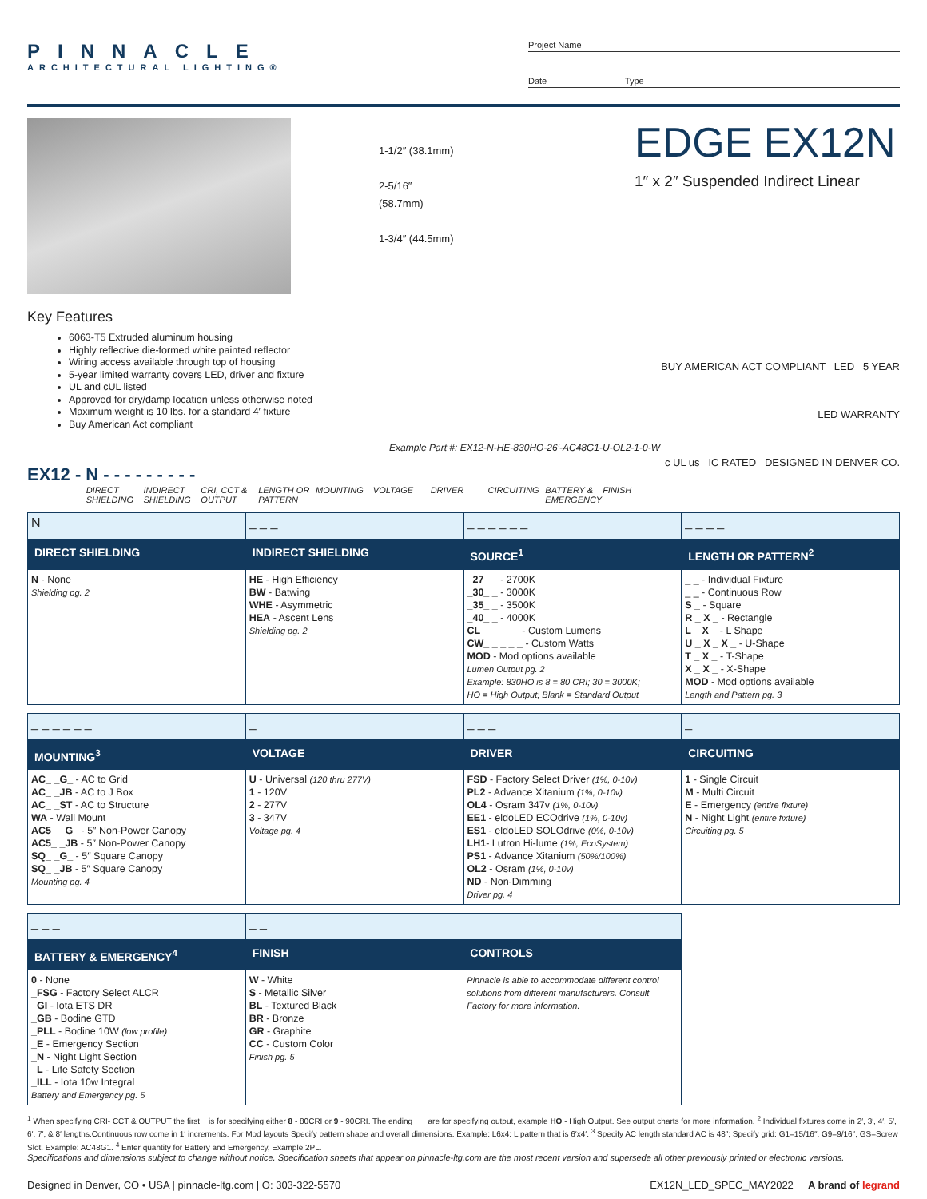PINNACLE
ARCHITECTURAL LIGHTING®
Project Name
Date Type
1-1/2″ (38.1mm)
2-5/16″
(58.7mm)
1-3/4″ (44.5mm)
EDGE EX12N
1″ x 2″ Suspended Indirect Linear
Key Features
6063-T5 Extruded aluminum housing
Highly reflective die-formed white painted reflector
Wiring access available through top of housing
5-year limited warranty covers LED, driver and fixture
UL and cUL listed
Approved for dry/damp location unless otherwise noted
Maximum weight is 10 lbs. for a standard 4′ fixture
Buy American Act compliant
BUY AMERICAN ACT COMPLIANT LED 5 YEAR LED WARRANTY
c UL us IC RATED DESIGNED IN DENVER CO.
Example Part #: EX12-N-HE-830HO-26′-AC48G1-U-OL2-1-0-W
EX12 - N - - - - - - - - -
DIRECT SHIELDING
INDIRECT SHIELDING
CRI, CCT & OUTPUT
LENGTH OR PATTERN
MOUNTING VOLTAGE DRIVER CIRCUITING BATTERY & EMERGENCY
FINISH
| N | _ _ _ | _ _ _ _ _ _ | _ _ _ _ |
| DIRECT SHIELDING | INDIRECT SHIELDING | SOURCE<sup>1</sup> | LENGTH OR PATTERN<sup>2</sup> |
| N - None Shielding pg. 2 | HE - High Efficiency BW - Batwing WHE - Asymmetric HEA - Ascent Lens Shielding pg. 2 | _27_ _ - 2700K _30_ _ - 3000K _35_ _ - 3500K _40_ _ - 4000K CL_ _ _ _ _ - Custom Lumens CW_ _ _ _ _ - Custom Watts MOD - Mod options available Lumen Output pg. 2 Example: 830HO is 8 = 80 CRI; 30 = 3000K; HO = High Output; Blank = Standard Output | _ _ - Individual Fixture _ _ - Continuous Row S _ - Square R _ X _ - Rectangle L _ X _ - L Shape U _ X _ X _ - U-Shape T _ X _ - T-Shape X _ X _ - X-Shape MOD - Mod options available Length and Pattern pg. 3 |
| _ _ _ _ _ _ | _ | _ _ _ | _ |
| MOUNTING<sup>3</sup> | VOLTAGE | DRIVER | CIRCUITING |
| AC_ _G_ - AC to Grid AC_ _JB - AC to J Box AC_ _ST - AC to Structure WA - Wall Mount AC5_ _G_ - 5″ Non-Power Canopy AC5_ _JB - 5″ Non-Power Canopy SQ_ _G_ - 5″ Square Canopy SQ_ _JB - 5″ Square Canopy Mounting pg. 4 | U - Universal (120 thru 277V) 1 - 120V 2 - 277V 3 - 347V Voltage pg. 4 | FSD - Factory Select Driver (1%, 0-10v) PL2 - Advance Xitanium (1%, 0-10v) OL4 - Osram 347v (1%, 0-10v) EE1 - eldoLED ECOdrive (1%, 0-10v) ES1 - eldoLED SOLOdrive (0%, 0-10v) LH1 - Lutron Hi-lume (1%, EcoSystem) PS1 - Advance Xitanium (50%/100%) OL2 - Osram (1%, 0-10v) ND - Non-Dimming Driver pg. 4 | 1 - Single Circuit M - Multi Circuit E - Emergency (entire fixture) N - Night Light (entire fixture) Circuiting pg. 5 |
| _ _ _ | _ _ | |
| BATTERY & EMERGENCY<sup>4</sup> | FINISH | CONTROLS |
| 0 - None _FSG - Factory Select ALCR _GI - Iota ETS DR _GB - Bodine GTD _PLL - Bodine 10W (low profile) _E - Emergency Section _N - Night Light Section _L - Life Safety Section _ILL - Iota 10w Integral Battery and Emergency pg. 5 | W - White S - Metallic Silver BL - Textured Black BR - Bronze GR - Graphite CC - Custom Color Finish pg. 5 | Pinnacle is able to accommodate different control solutions from different manufacturers. Consult Factory for more information. |
<sup>1</sup> When specifying CRI- CCT & OUTPUT the first _ is for specifying either 8 - 80CRI or 9 - 90CRI. The ending _ _ are for specifying output, example HO - High Output. See output charts for more information. <sup>2</sup> Individual fixtures come in 2′, 3′, 4′, 5′, 6′, 7′, & 8′ lengths.Continuous row come in 1′ increments. For Mod layouts Specify pattern shape and overall dimensions. Example: L6x4: L pattern that is 6′x4′. <sup>3</sup> Specify AC length standard AC is 48″; Specify grid: G1=15/16″, G9=9/16″, GS=Screw Slot. Example: AC48G1. <sup>4</sup> Enter quantity for Battery and Emergency, Example 2PL.
Specifications and dimensions subject to change without notice. Specification sheets that appear on pinnacle-ltg.com are the most recent version and supersede all other previously printed or electronic versions.
Designed in Denver, CO • USA | pinnacle-ltg.com | O: 303-322-5570 EX12N_LED_SPEC_MAY2022 A brand of legrand